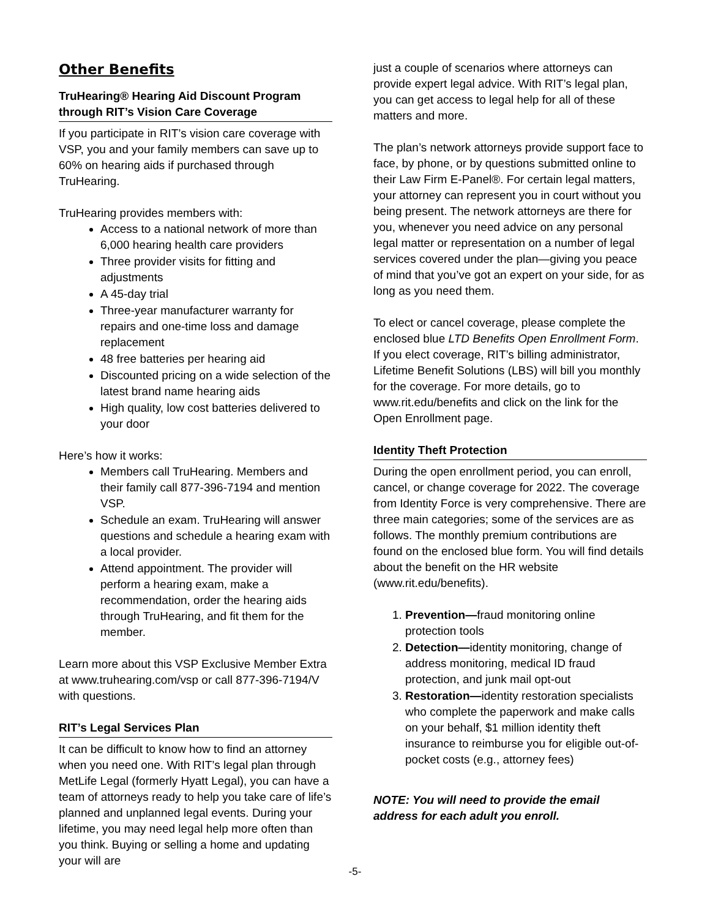Other Benefits
TruHearing® Hearing Aid Discount Program through RIT’s Vision Care Coverage
If you participate in RIT’s vision care coverage with VSP, you and your family members can save up to 60% on hearing aids if purchased through TruHearing.
TruHearing provides members with:
Access to a national network of more than 6,000 hearing health care providers
Three provider visits for fitting and adjustments
A 45-day trial
Three-year manufacturer warranty for repairs and one-time loss and damage replacement
48 free batteries per hearing aid
Discounted pricing on a wide selection of the latest brand name hearing aids
High quality, low cost batteries delivered to your door
Here’s how it works:
Members call TruHearing. Members and their family call 877-396-7194 and mention VSP.
Schedule an exam. TruHearing will answer questions and schedule a hearing exam with a local provider.
Attend appointment. The provider will perform a hearing exam, make a recommendation, order the hearing aids through TruHearing, and fit them for the member.
Learn more about this VSP Exclusive Member Extra at www.truhearing.com/vsp or call 877-396-7194/V with questions.
RIT’s Legal Services Plan
It can be difficult to know how to find an attorney when you need one. With RIT’s legal plan through MetLife Legal (formerly Hyatt Legal), you can have a team of attorneys ready to help you take care of life’s planned and unplanned legal events. During your lifetime, you may need legal help more often than you think. Buying or selling a home and updating your will are
just a couple of scenarios where attorneys can provide expert legal advice. With RIT’s legal plan, you can get access to legal help for all of these matters and more.
The plan’s network attorneys provide support face to face, by phone, or by questions submitted online to their Law Firm E-Panel®. For certain legal matters, your attorney can represent you in court without you being present. The network attorneys are there for you, whenever you need advice on any personal legal matter or representation on a number of legal services covered under the plan—giving you peace of mind that you’ve got an expert on your side, for as long as you need them.
To elect or cancel coverage, please complete the enclosed blue LTD Benefits Open Enrollment Form. If you elect coverage, RIT’s billing administrator, Lifetime Benefit Solutions (LBS) will bill you monthly for the coverage. For more details, go to www.rit.edu/benefits and click on the link for the Open Enrollment page.
Identity Theft Protection
During the open enrollment period, you can enroll, cancel, or change coverage for 2022. The coverage from Identity Force is very comprehensive. There are three main categories; some of the services are as follows. The monthly premium contributions are found on the enclosed blue form. You will find details about the benefit on the HR website (www.rit.edu/benefits).
1. Prevention—fraud monitoring online protection tools
2. Detection—identity monitoring, change of address monitoring, medical ID fraud protection, and junk mail opt-out
3. Restoration—identity restoration specialists who complete the paperwork and make calls on your behalf, $1 million identity theft insurance to reimburse you for eligible out-of-pocket costs (e.g., attorney fees)
NOTE: You will need to provide the email address for each adult you enroll.
-5-